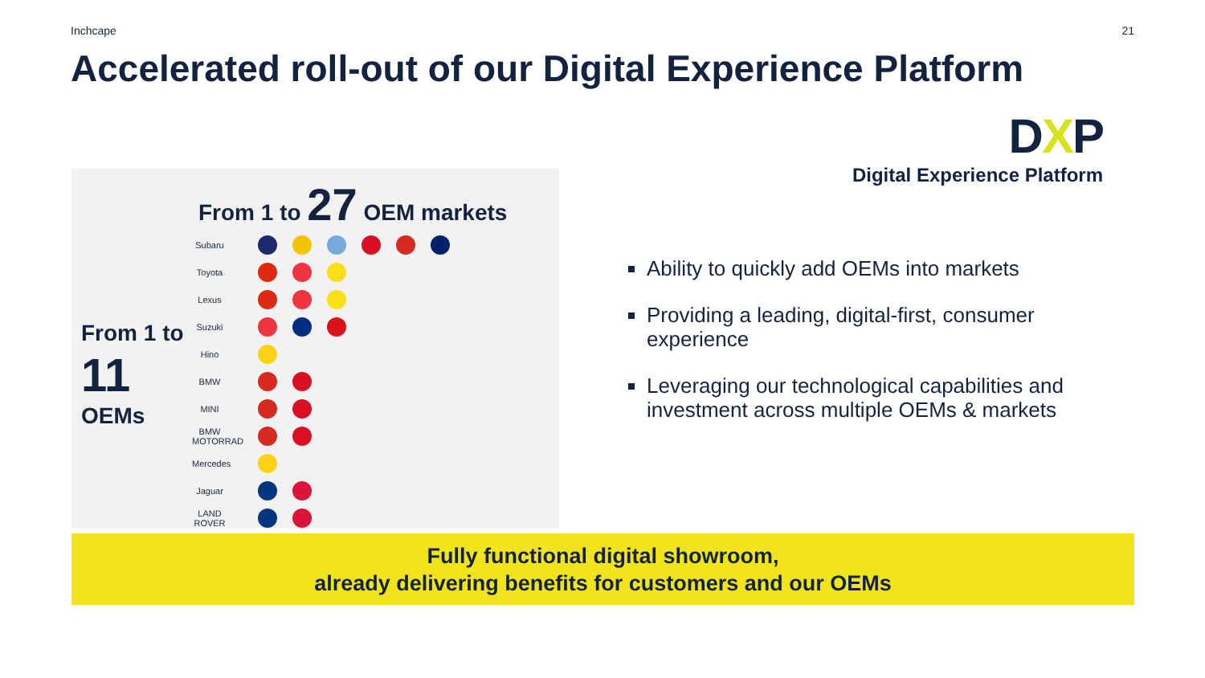Inchcape 21
Accelerated roll-out of our Digital Experience Platform
DXP
Digital Experience Platform
From 1 to 27 OEM markets
From 1 to
11
OEMs
Subaru
Toyota
Lexus
Suzuki
Hino
BMW
MINI
BMW MOTORRAD
Mercedes
Jaguar
LAND ROVER
Ability to quickly add OEMs into markets
Providing a leading, digital-first, consumer experience
Leveraging our technological capabilities and investment across multiple OEMs & markets
Fully functional digital showroom,
already delivering benefits for customers and our OEMs